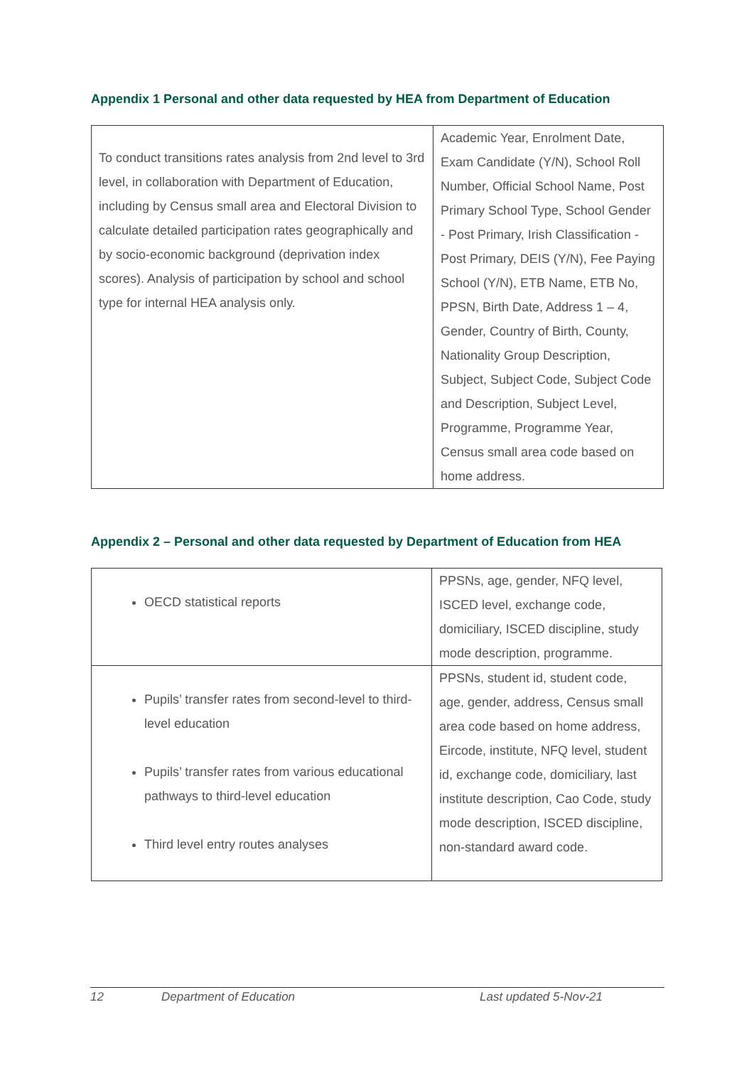Appendix 1 Personal and other data requested by HEA from Department of Education
| To conduct transitions rates analysis from 2nd level to 3rd level, in collaboration with Department of Education, including by Census small area and Electoral Division to calculate detailed participation rates geographically and by socio-economic background (deprivation index scores). Analysis of participation by school and school type for internal HEA analysis only. | Academic Year, Enrolment Date, Exam Candidate (Y/N), School Roll Number, Official School Name, Post Primary School Type, School Gender - Post Primary, Irish Classification - Post Primary, DEIS (Y/N), Fee Paying School (Y/N), ETB Name, ETB No, PPSN, Birth Date, Address 1 – 4, Gender, Country of Birth, County, Nationality Group Description, Subject, Subject Code, Subject Code and Description, Subject Level, Programme, Programme Year, Census small area code based on home address. |
Appendix 2 – Personal and other data requested by Department of Education from HEA
| OECD statistical reports | PPSNs, age, gender, NFQ level, ISCED level, exchange code, domiciliary, ISCED discipline, study mode description, programme. |
| Pupils’ transfer rates from second-level to third-level education Pupils’ transfer rates from various educational pathways to third-level education Third level entry routes analyses | PPSNs, student id, student code, age, gender, address, Census small area code based on home address, Eircode, institute, NFQ level, student id, exchange code, domiciliary, last institute description, Cao Code, study mode description, ISCED discipline, non-standard award code. |
12 Department of Education Last updated 5-Nov-21